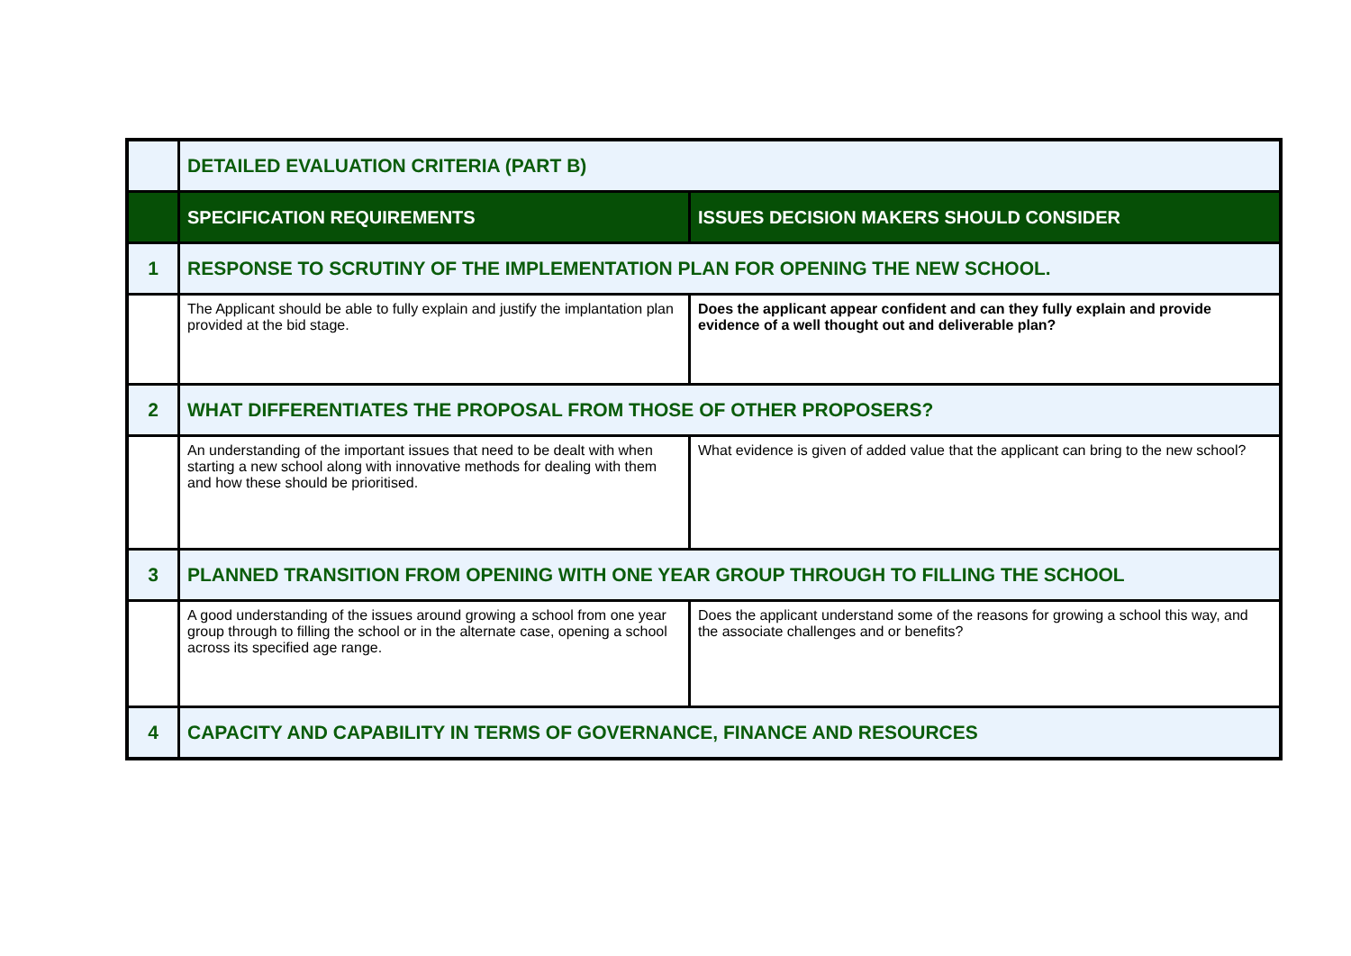| | DETAILED EVALUATION CRITERIA (PART B) | |
| | SPECIFICATION REQUIREMENTS | ISSUES DECISION MAKERS SHOULD CONSIDER |
| 1 | RESPONSE TO SCRUTINY OF THE IMPLEMENTATION PLAN FOR OPENING THE NEW SCHOOL. | |
| | The Applicant should be able to fully explain and justify the implantation plan provided at the bid stage. | Does the applicant appear confident and can they fully explain and provide evidence of a well thought out and deliverable plan? |
| 2 | WHAT DIFFERENTIATES THE PROPOSAL FROM THOSE OF OTHER PROPOSERS? | |
| | An understanding of the important issues that need to be dealt with when starting a new school along with innovative methods for dealing with them and how these should be prioritised. | What evidence is given of added value that the applicant can bring to the new school? |
| 3 | PLANNED TRANSITION FROM OPENING WITH ONE YEAR GROUP THROUGH TO FILLING THE SCHOOL | |
| | A good understanding of the issues around growing a school from one year group through to filling the school or in the alternate case, opening a school across its specified age range. | Does the applicant understand some of the reasons for growing a school this way, and the associate challenges and or benefits? |
| 4 | CAPACITY AND CAPABILITY IN TERMS OF GOVERNANCE, FINANCE AND RESOURCES | |